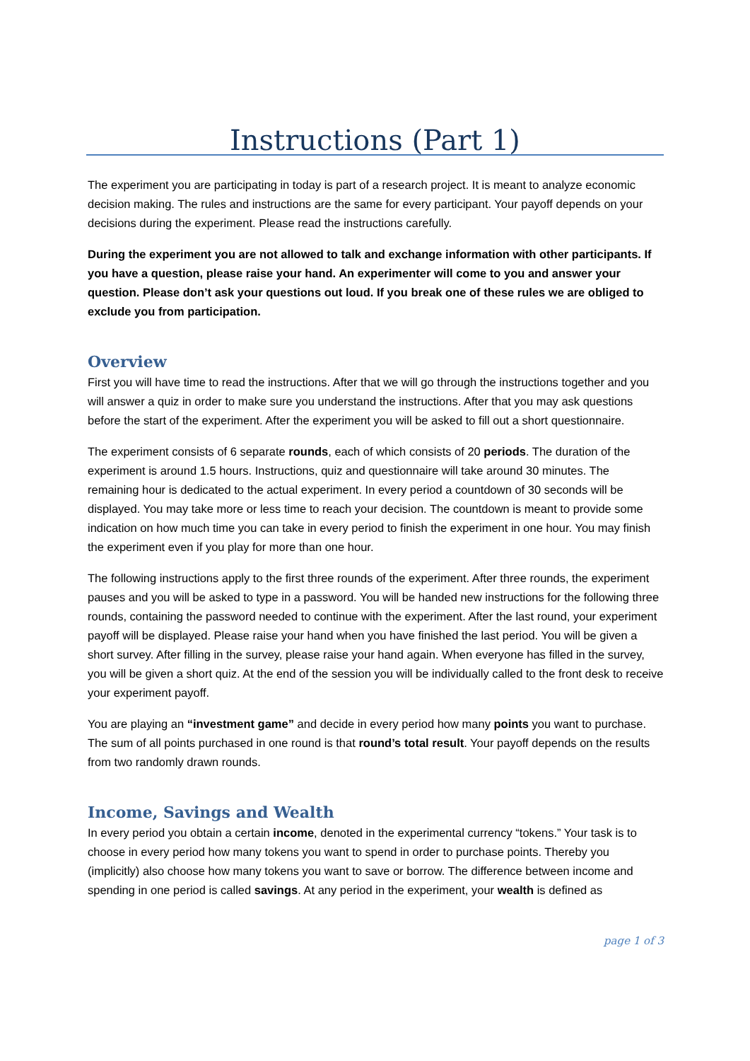Instructions (Part 1)
The experiment you are participating in today is part of a research project. It is meant to analyze economic decision making. The rules and instructions are the same for every participant. Your payoff depends on your decisions during the experiment. Please read the instructions carefully.
During the experiment you are not allowed to talk and exchange information with other participants. If you have a question, please raise your hand. An experimenter will come to you and answer your question. Please don’t ask your questions out loud. If you break one of these rules we are obliged to exclude you from participation.
Overview
First you will have time to read the instructions. After that we will go through the instructions together and you will answer a quiz in order to make sure you understand the instructions. After that you may ask questions before the start of the experiment. After the experiment you will be asked to fill out a short questionnaire.
The experiment consists of 6 separate rounds, each of which consists of 20 periods. The duration of the experiment is around 1.5 hours. Instructions, quiz and questionnaire will take around 30 minutes. The remaining hour is dedicated to the actual experiment. In every period a countdown of 30 seconds will be displayed. You may take more or less time to reach your decision. The countdown is meant to provide some indication on how much time you can take in every period to finish the experiment in one hour. You may finish the experiment even if you play for more than one hour.
The following instructions apply to the first three rounds of the experiment. After three rounds, the experiment pauses and you will be asked to type in a password. You will be handed new instructions for the following three rounds, containing the password needed to continue with the experiment. After the last round, your experiment payoff will be displayed. Please raise your hand when you have finished the last period. You will be given a short survey. After filling in the survey, please raise your hand again. When everyone has filled in the survey, you will be given a short quiz. At the end of the session you will be individually called to the front desk to receive your experiment payoff.
You are playing an “investment game” and decide in every period how many points you want to purchase. The sum of all points purchased in one round is that round’s total result. Your payoff depends on the results from two randomly drawn rounds.
Income, Savings and Wealth
In every period you obtain a certain income, denoted in the experimental currency “tokens.” Your task is to choose in every period how many tokens you want to spend in order to purchase points. Thereby you (implicitly) also choose how many tokens you want to save or borrow. The difference between income and spending in one period is called savings. At any period in the experiment, your wealth is defined as
page 1 of 3